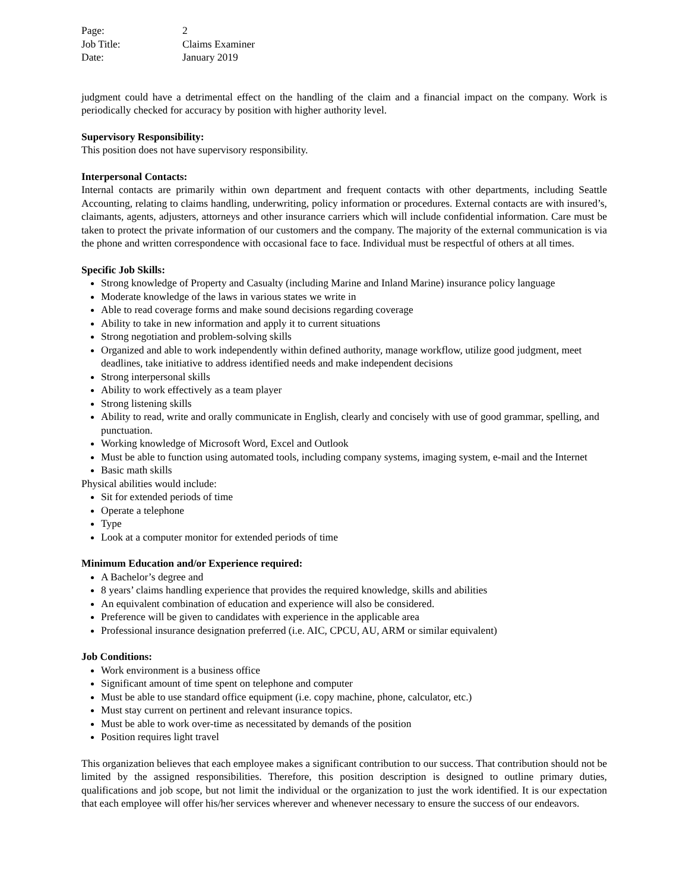Page: 2
Job Title: Claims Examiner
Date: January 2019
judgment could have a detrimental effect on the handling of the claim and a financial impact on the company. Work is periodically checked for accuracy by position with higher authority level.
Supervisory Responsibility:
This position does not have supervisory responsibility.
Interpersonal Contacts:
Internal contacts are primarily within own department and frequent contacts with other departments, including Seattle Accounting, relating to claims handling, underwriting, policy information or procedures. External contacts are with insured’s, claimants, agents, adjusters, attorneys and other insurance carriers which will include confidential information. Care must be taken to protect the private information of our customers and the company. The majority of the external communication is via the phone and written correspondence with occasional face to face. Individual must be respectful of others at all times.
Specific Job Skills:
Strong knowledge of Property and Casualty (including Marine and Inland Marine) insurance policy language
Moderate knowledge of the laws in various states we write in
Able to read coverage forms and make sound decisions regarding coverage
Ability to take in new information and apply it to current situations
Strong negotiation and problem-solving skills
Organized and able to work independently within defined authority, manage workflow, utilize good judgment, meet deadlines, take initiative to address identified needs and make independent decisions
Strong interpersonal skills
Ability to work effectively as a team player
Strong listening skills
Ability to read, write and orally communicate in English, clearly and concisely with use of good grammar, spelling, and punctuation.
Working knowledge of Microsoft Word, Excel and Outlook
Must be able to function using automated tools, including company systems, imaging system, e-mail and the Internet
Basic math skills
Physical abilities would include:
Sit for extended periods of time
Operate a telephone
Type
Look at a computer monitor for extended periods of time
Minimum Education and/or Experience required:
A Bachelor’s degree and
8 years’ claims handling experience that provides the required knowledge, skills and abilities
An equivalent combination of education and experience will also be considered.
Preference will be given to candidates with experience in the applicable area
Professional insurance designation preferred (i.e. AIC, CPCU, AU, ARM or similar equivalent)
Job Conditions:
Work environment is a business office
Significant amount of time spent on telephone and computer
Must be able to use standard office equipment (i.e. copy machine, phone, calculator, etc.)
Must stay current on pertinent and relevant insurance topics.
Must be able to work over-time as necessitated by demands of the position
Position requires light travel
This organization believes that each employee makes a significant contribution to our success. That contribution should not be limited by the assigned responsibilities. Therefore, this position description is designed to outline primary duties, qualifications and job scope, but not limit the individual or the organization to just the work identified. It is our expectation that each employee will offer his/her services wherever and whenever necessary to ensure the success of our endeavors.